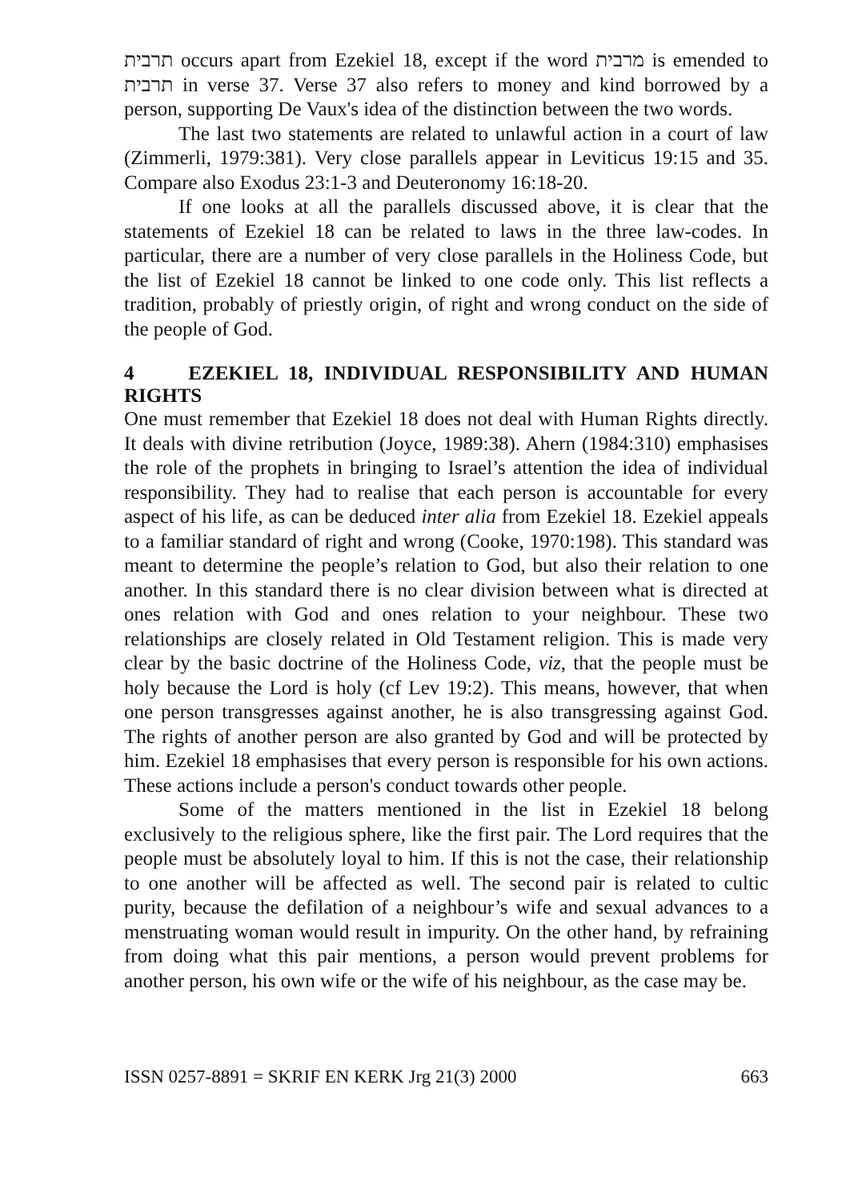תרבית occurs apart from Ezekiel 18, except if the word מרבית is emended to תרבית in verse 37. Verse 37 also refers to money and kind borrowed by a person, supporting De Vaux's idea of the distinction between the two words.
The last two statements are related to unlawful action in a court of law (Zimmerli, 1979:381). Very close parallels appear in Leviticus 19:15 and 35. Compare also Exodus 23:1-3 and Deuteronomy 16:18-20.
If one looks at all the parallels discussed above, it is clear that the statements of Ezekiel 18 can be related to laws in the three law-codes. In particular, there are a number of very close parallels in the Holiness Code, but the list of Ezekiel 18 cannot be linked to one code only. This list reflects a tradition, probably of priestly origin, of right and wrong conduct on the side of the people of God.
4 EZEKIEL 18, INDIVIDUAL RESPONSIBILITY AND HUMAN RIGHTS
One must remember that Ezekiel 18 does not deal with Human Rights directly. It deals with divine retribution (Joyce, 1989:38). Ahern (1984:310) emphasises the role of the prophets in bringing to Israel’s attention the idea of individual responsibility. They had to realise that each person is accountable for every aspect of his life, as can be deduced inter alia from Ezekiel 18. Ezekiel appeals to a familiar standard of right and wrong (Cooke, 1970:198). This standard was meant to determine the people’s relation to God, but also their relation to one another. In this standard there is no clear division between what is directed at ones relation with God and ones relation to your neighbour. These two relationships are closely related in Old Testament religion. This is made very clear by the basic doctrine of the Holiness Code, viz, that the people must be holy because the Lord is holy (cf Lev 19:2). This means, however, that when one person transgresses against another, he is also transgressing against God. The rights of another person are also granted by God and will be protected by him. Ezekiel 18 emphasises that every person is responsible for his own actions. These actions include a person's conduct towards other people.
Some of the matters mentioned in the list in Ezekiel 18 belong exclusively to the religious sphere, like the first pair. The Lord requires that the people must be absolutely loyal to him. If this is not the case, their relationship to one another will be affected as well. The second pair is related to cultic purity, because the defilation of a neighbour’s wife and sexual advances to a menstruating woman would result in impurity. On the other hand, by refraining from doing what this pair mentions, a person would prevent problems for another person, his own wife or the wife of his neighbour, as the case may be.
ISSN 0257-8891 = SKRIF EN KERK Jrg 21(3) 2000 663